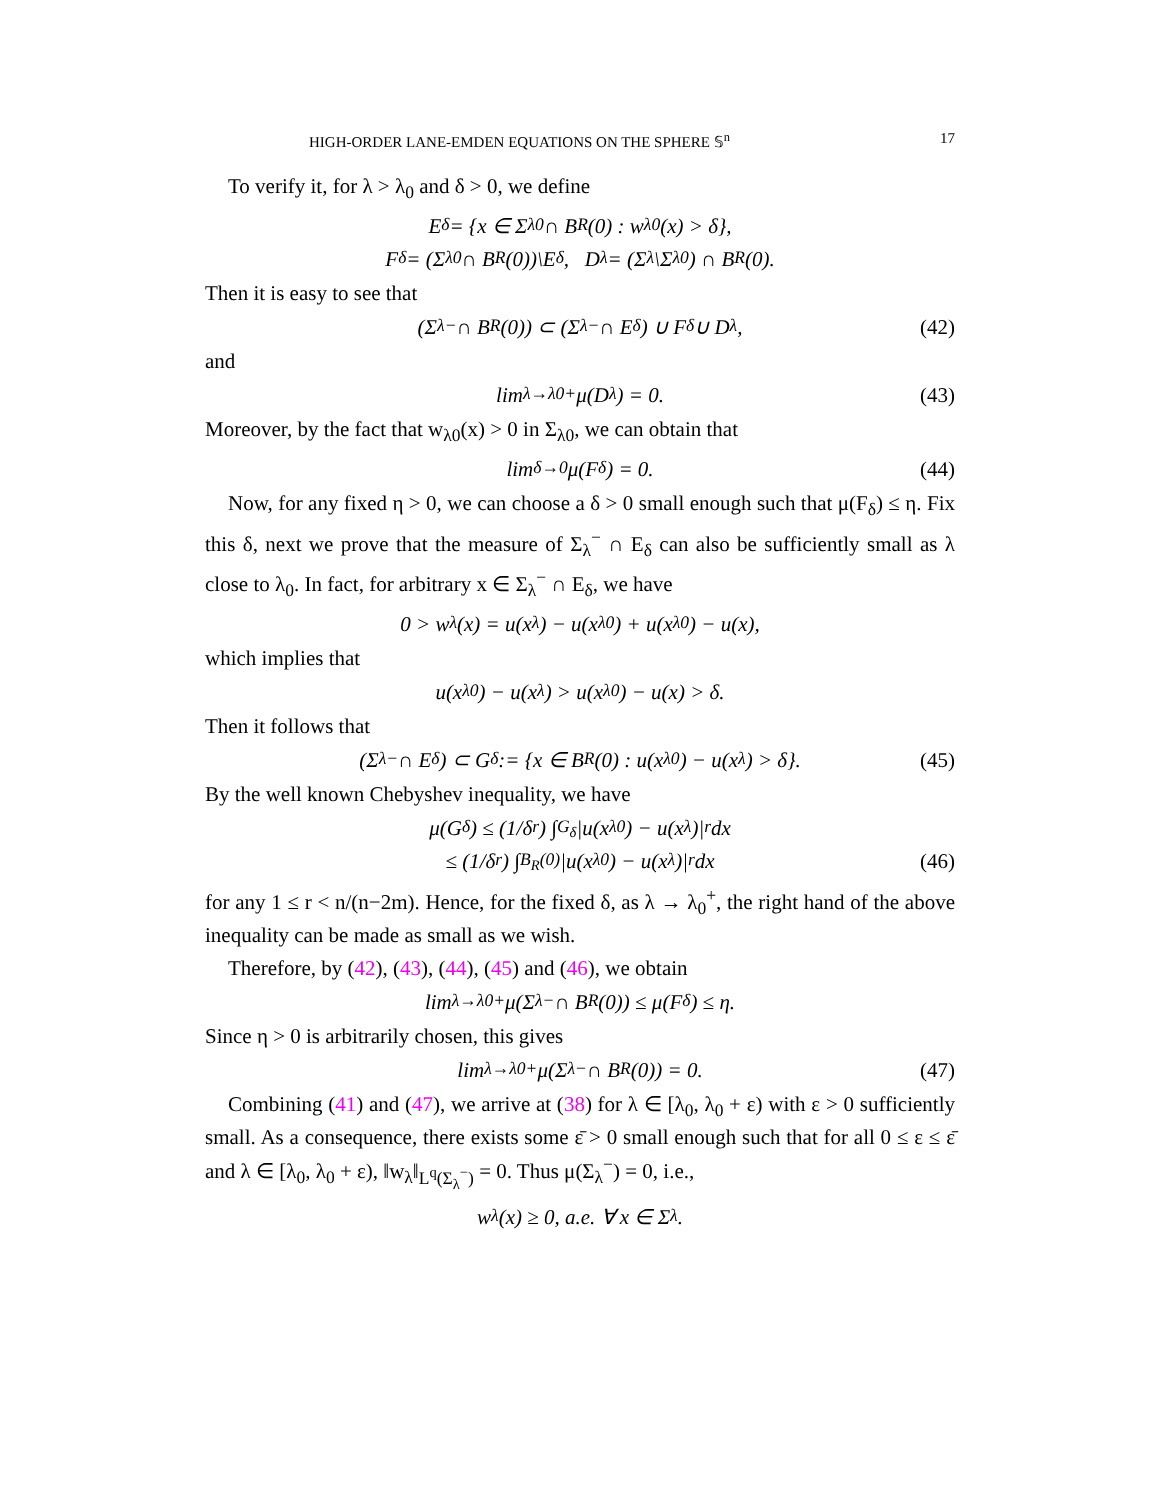HIGH-ORDER LANE-EMDEN EQUATIONS ON THE SPHERE 𝕊<sup>n</sup> 17
To verify it, for λ > λ<sub>0</sub> and δ > 0, we define
E<sub>δ</sub> = {x ∈ Σ<sub>λ0</sub> ∩ B<sub>R</sub>(0) : w<sub>λ0</sub>(x) > δ},
F<sub>δ</sub> = (Σ<sub>λ0</sub> ∩ B<sub>R</sub>(0))\E<sub>δ</sub>, D<sub>λ</sub> = (Σ<sub>λ</sub>\Σ<sub>λ0</sub>) ∩ B<sub>R</sub>(0).
Then it is easy to see that
(Σ<sub>λ</sub><sup>−</sup> ∩ B<sub>R</sub>(0)) ⊂ (Σ<sub>λ</sub><sup>−</sup> ∩ E<sub>δ</sub>) ∪ F<sub>δ</sub> ∪ D<sub>λ</sub>, (42)
and
lim<sub>λ→λ0+</sub> μ(D<sub>λ</sub>) = 0. (43)
Moreover, by the fact that w<sub>λ0</sub>(x) > 0 in Σ<sub>λ0</sub>, we can obtain that
lim<sub>δ→0</sub> μ(F<sub>δ</sub>) = 0. (44)
Now, for any fixed η > 0, we can choose a δ > 0 small enough such that μ(F<sub>δ</sub>) ≤ η. Fix this δ, next we prove that the measure of Σ<sub>λ</sub><sup>−</sup> ∩ E<sub>δ</sub> can also be sufficiently small as λ close to λ<sub>0</sub>. In fact, for arbitrary x ∈ Σ<sub>λ</sub><sup>−</sup> ∩ E<sub>δ</sub>, we have
0 > w<sub>λ</sub>(x) = u(x<sup>λ</sup>) − u(x<sup>λ0</sup>) + u(x<sup>λ0</sup>) − u(x),
which implies that
u(x<sup>λ0</sup>) − u(x<sup>λ</sup>) > u(x<sup>λ0</sup>) − u(x) > δ.
Then it follows that
(Σ<sub>λ</sub><sup>−</sup> ∩ E<sub>δ</sub>) ⊂ G<sub>δ</sub> := {x ∈ B<sub>R</sub>(0) : u(x<sup>λ0</sup>) − u(x<sup>λ</sup>) > δ}. (45)
By the well known Chebyshev inequality, we have
μ(G<sub>δ</sub>) ≤ (1/δ<sup>r</sup>) ∫<sub>G<sub>δ</sub></sub> |u(x<sup>λ0</sup>) − u(x<sup>λ</sup>)|<sup>r</sup>dx
≤ (1/δ<sup>r</sup>) ∫<sub>B<sub>R</sub>(0)</sub> |u(x<sup>λ0</sup>) − u(x<sup>λ</sup>)|<sup>r</sup>dx (46)
for any 1 ≤ r < n/(n−2m). Hence, for the fixed δ, as λ → λ<sub>0</sub><sup>+</sup>, the right hand of the above inequality can be made as small as we wish.
Therefore, by (42), (43), (44), (45) and (46), we obtain
lim<sub>λ→λ0+</sub> μ(Σ<sub>λ</sub><sup>−</sup> ∩ B<sub>R</sub>(0)) ≤ μ(F<sub>δ</sub>) ≤ η.
Since η > 0 is arbitrarily chosen, this gives
lim<sub>λ→λ0+</sub> μ(Σ<sub>λ</sub><sup>−</sup> ∩ B<sub>R</sub>(0)) = 0. (47)
Combining (41) and (47), we arrive at (38) for λ ∈ [λ<sub>0</sub>, λ<sub>0</sub> + ε) with ε > 0 sufficiently small. As a consequence, there exists some ε̄ > 0 small enough such that for all 0 ≤ ε ≤ ε̄ and λ ∈ [λ<sub>0</sub>, λ<sub>0</sub> + ε), ‖w<sub>λ</sub>‖<sub>L<sup>q</sup>(Σ<sub>λ</sub><sup>−</sup>)</sub> = 0. Thus μ(Σ<sub>λ</sub><sup>−</sup>) = 0, i.e.,
w<sub>λ</sub>(x) ≥ 0, a.e. ∀ x ∈ Σ<sub>λ</sub>.